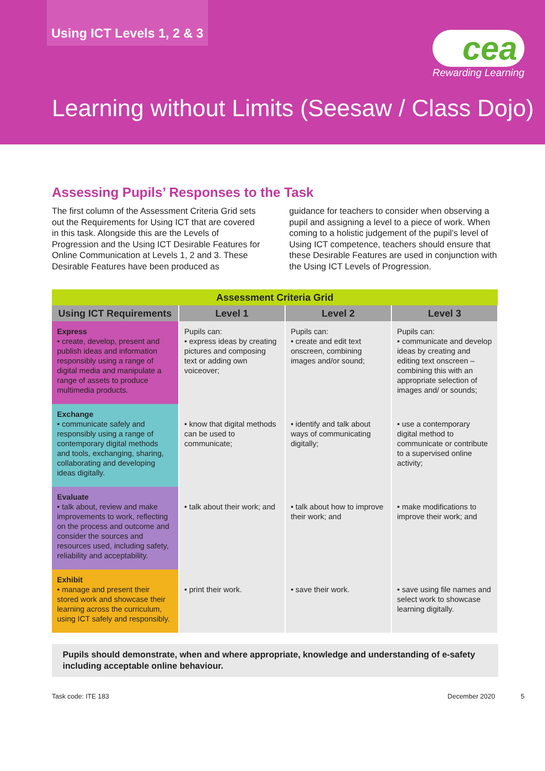Using ICT Levels 1, 2 & 3
cea
Rewarding Learning
Learning without Limits (Seesaw / Class Dojo)
Assessing Pupils’ Responses to the Task
The first column of the Assessment Criteria Grid sets out the Requirements for Using ICT that are covered in this task. Alongside this are the Levels of Progression and the Using ICT Desirable Features for Online Communication at Levels 1, 2 and 3. These Desirable Features have been produced as
guidance for teachers to consider when observing a pupil and assigning a level to a piece of work. When coming to a holistic judgement of the pupil’s level of Using ICT competence, teachers should ensure that these Desirable Features are used in conjunction with the Using ICT Levels of Progression.
| Assessment Criteria Grid | | | |
| --- | --- | --- | --- |
| Using ICT Requirements | Level 1 | Level 2 | Level 3 |
| Express • create, develop, present and publish ideas and information responsibly using a range of digital media and manipulate a range of assets to produce multimedia products. | Pupils can: • express ideas by creating pictures and composing text or adding own voiceover; | Pupils can: • create and edit text onscreen, combining images and/or sound; | Pupils can: • communicate and develop ideas by creating and editing text onscreen – combining this with an appropriate selection of images and/ or sounds; |
| Exchange • communicate safely and responsibly using a range of contemporary digital methods and tools, exchanging, sharing, collaborating and developing ideas digitally. | • know that digital methods can be used to communicate; | • identify and talk about ways of communicating digitally; | • use a contemporary digital method to communicate or contribute to a supervised online activity; |
| Evaluate • talk about, review and make improvements to work, reflecting on the process and outcome and consider the sources and resources used, including safety, reliability and acceptability. | • talk about their work; and | • talk about how to improve their work; and | • make modifications to improve their work; and |
| Exhibit • manage and present their stored work and showcase their learning across the curriculum, using ICT safely and responsibly. | • print their work. | • save their work. | • save using file names and select work to showcase learning digitally. |
Pupils should demonstrate, when and where appropriate, knowledge and understanding of e-safety including acceptable online behaviour.
Task code: ITE 183 December 2020 5